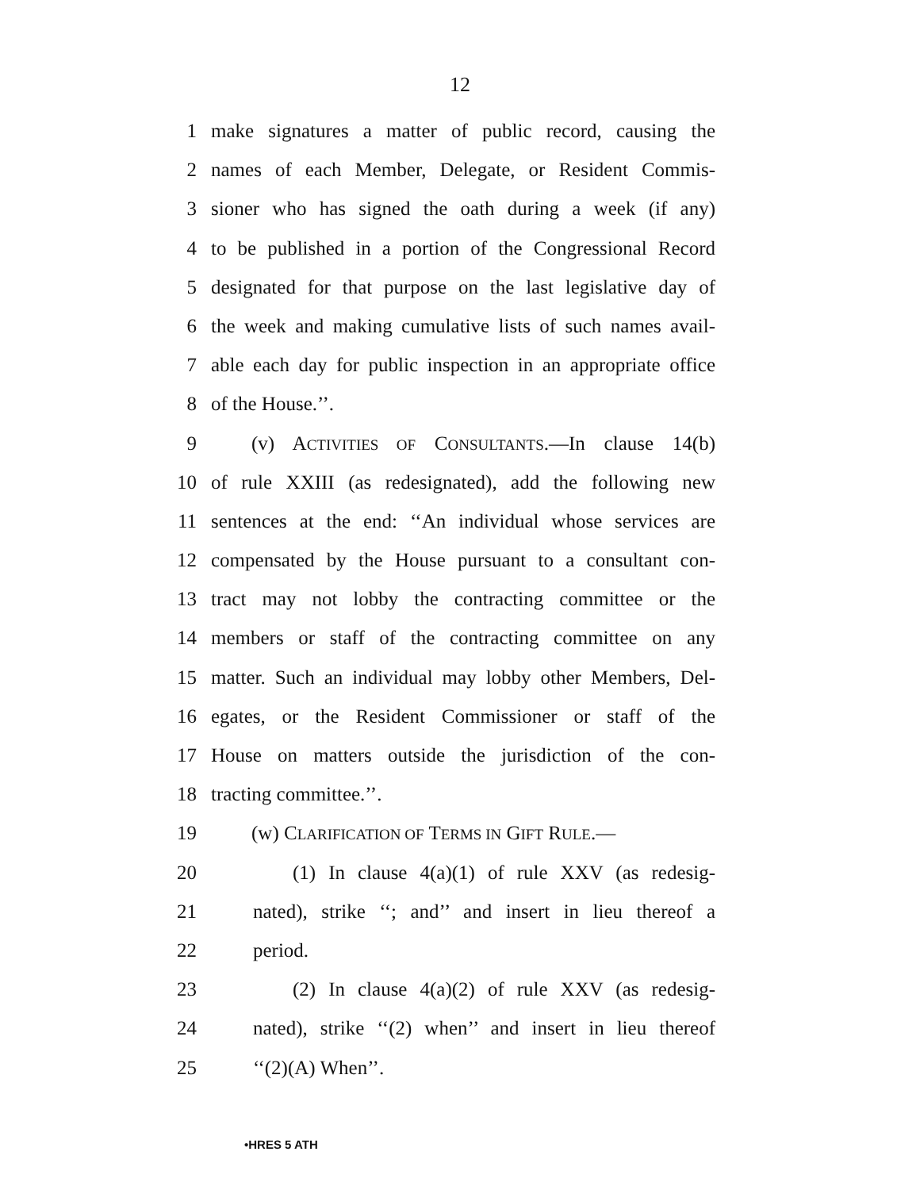12
1 make signatures a matter of public record, causing the
2 names of each Member, Delegate, or Resident Commis-
3 sioner who has signed the oath during a week (if any)
4 to be published in a portion of the Congressional Record
5 designated for that purpose on the last legislative day of
6 the week and making cumulative lists of such names avail-
7 able each day for public inspection in an appropriate office
8 of the House.’’.
9 (v) ACTIVITIES OF CONSULTANTS.—In clause 14(b)
10 of rule XXIII (as redesignated), add the following new
11 sentences at the end: ‘‘An individual whose services are
12 compensated by the House pursuant to a consultant con-
13 tract may not lobby the contracting committee or the
14 members or staff of the contracting committee on any
15 matter. Such an individual may lobby other Members, Del-
16 egates, or the Resident Commissioner or staff of the
17 House on matters outside the jurisdiction of the con-
18 tracting committee.’’.
19 (w) CLARIFICATION OF TERMS IN GIFT RULE.—
20 (1) In clause 4(a)(1) of rule XXV (as redesig-
21 nated), strike ‘‘; and’’ and insert in lieu thereof a
22 period.
23 (2) In clause 4(a)(2) of rule XXV (as redesig-
24 nated), strike ‘‘(2) when’’ and insert in lieu thereof
25 ‘‘(2)(A) When’’.
•HRES 5 ATH